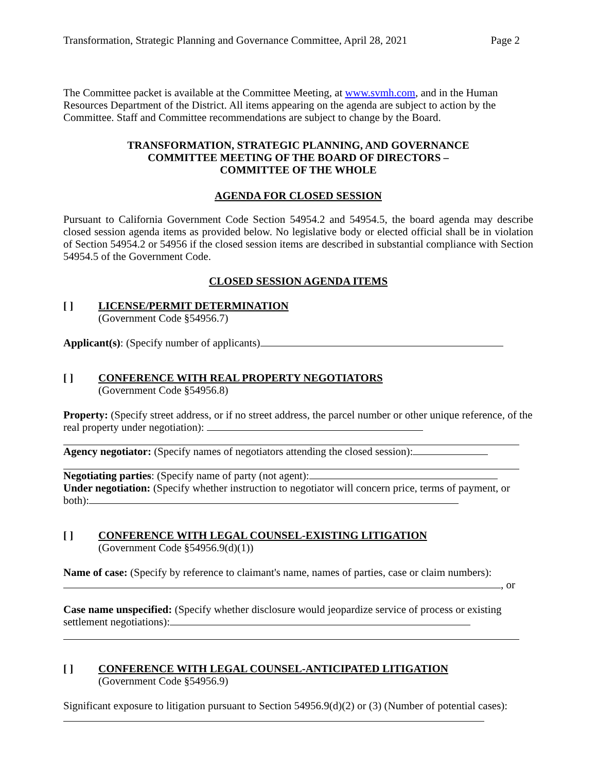Transformation, Strategic Planning and Governance Committee, April 28, 2021 Page 2
The Committee packet is available at the Committee Meeting, at www.svmh.com, and in the Human Resources Department of the District. All items appearing on the agenda are subject to action by the Committee. Staff and Committee recommendations are subject to change by the Board.
TRANSFORMATION, STRATEGIC PLANNING, AND GOVERNANCE
COMMITTEE MEETING OF THE BOARD OF DIRECTORS –
COMMITTEE OF THE WHOLE
AGENDA FOR CLOSED SESSION
Pursuant to California Government Code Section 54954.2 and 54954.5, the board agenda may describe closed session agenda items as provided below. No legislative body or elected official shall be in violation of Section 54954.2 or 54956 if the closed session items are described in substantial compliance with Section 54954.5 of the Government Code.
CLOSED SESSION AGENDA ITEMS
[ ] LICENSE/PERMIT DETERMINATION
(Government Code §54956.7)
Applicant(s): (Specify number of applicants)
[ ] CONFERENCE WITH REAL PROPERTY NEGOTIATORS
(Government Code §54956.8)
Property: (Specify street address, or if no street address, the parcel number or other unique reference, of the real property under negotiation):
Agency negotiator: (Specify names of negotiators attending the closed session):
Negotiating parties: (Specify name of party (not agent):
Under negotiation: (Specify whether instruction to negotiator will concern price, terms of payment, or both):
[ ] CONFERENCE WITH LEGAL COUNSEL-EXISTING LITIGATION
(Government Code §54956.9(d)(1))
Name of case: (Specify by reference to claimant's name, names of parties, case or claim numbers):
, or
Case name unspecified: (Specify whether disclosure would jeopardize service of process or existing settlement negotiations):
[ ] CONFERENCE WITH LEGAL COUNSEL-ANTICIPATED LITIGATION
(Government Code §54956.9)
Significant exposure to litigation pursuant to Section 54956.9(d)(2) or (3) (Number of potential cases):